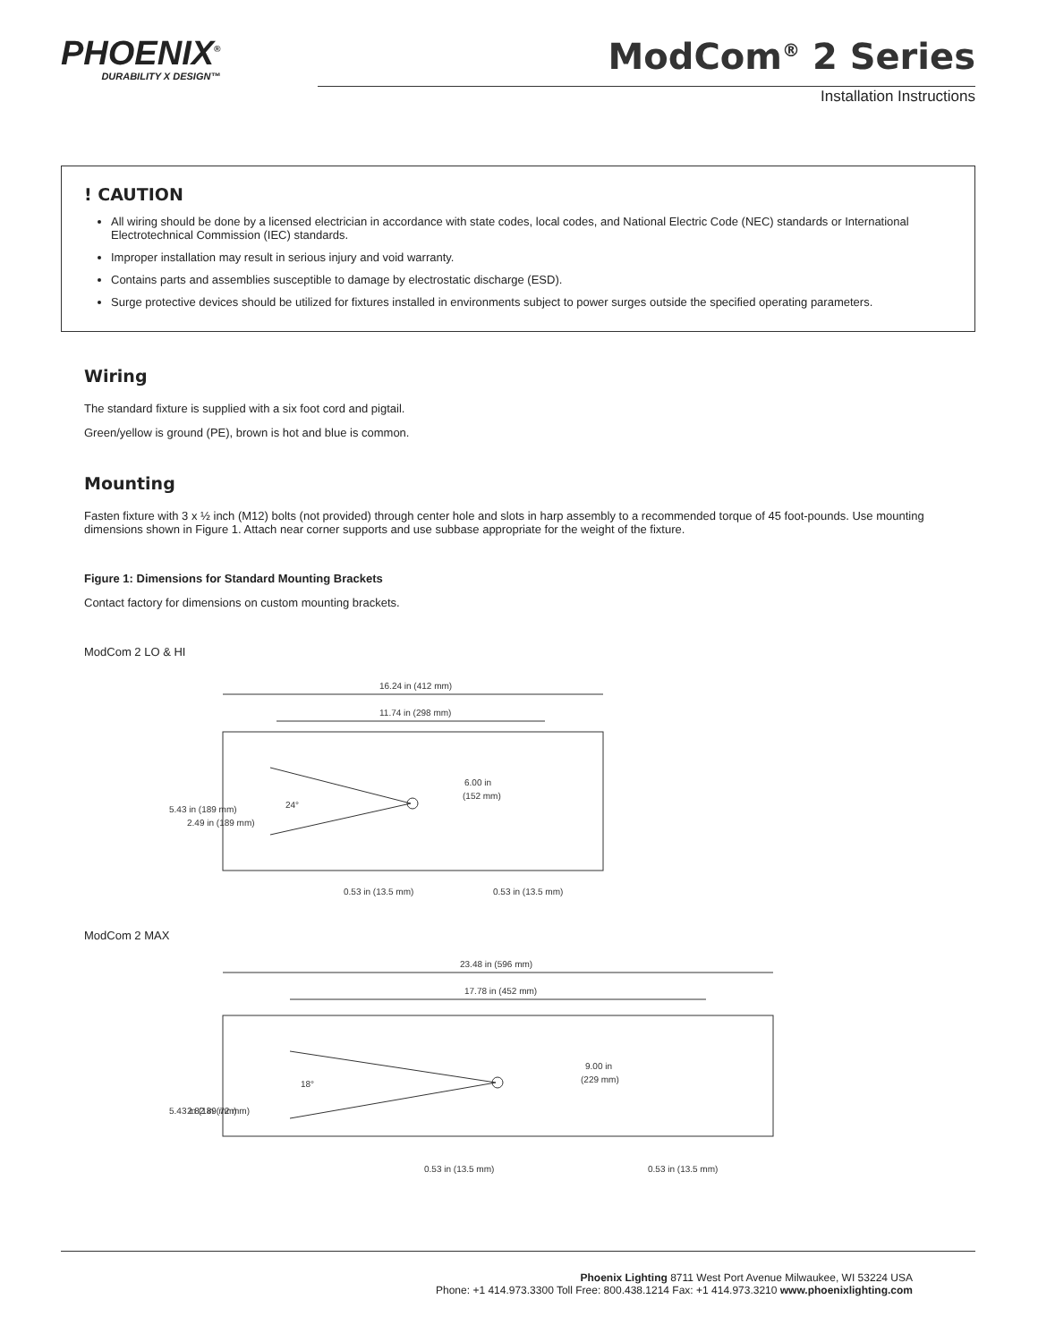PHOENIX<sup>®</sup>
DURABILITY X DESIGN™
ModCom<sup>®</sup> 2 Series
Installation Instructions
! CAUTION
All wiring should be done by a licensed electrician in accordance with state codes, local codes, and National Electric Code (NEC) standards or International Electrotechnical Commission (IEC) standards.
Improper installation may result in serious injury and void warranty.
Contains parts and assemblies susceptible to damage by electrostatic discharge (ESD).
Surge protective devices should be utilized for fixtures installed in environments subject to power surges outside the specified operating parameters.
Wiring
The standard fixture is supplied with a six foot cord and pigtail.
Green/yellow is ground (PE), brown is hot and blue is common.
Mounting
Fasten fixture with 3 x ½ inch (M12) bolts (not provided) through center hole and slots in harp assembly to a recommended torque of 45 foot-pounds. Use mounting dimensions shown in Figure 1. Attach near corner supports and use subbase appropriate for the weight of the fixture.
Figure 1: Dimensions for Standard Mounting Brackets
Contact factory for dimensions on custom mounting brackets.
ModCom 2 LO & HI
16.24 in (412 mm)
11.74 in (298 mm)
6.00 in
(152 mm)
24°
0.53 in (13.5 mm)
0.53 in (13.5 mm)
5.43 in (189 mm)
2.49 in (189 mm)
ModCom 2 MAX
23.48 in (596 mm)
17.78 in (452 mm)
9.00 in
(229 mm)
18°
0.53 in (13.5 mm)
0.53 in (13.5 mm)
5.43 in (189 mm)
2.82 in (72 mm)
Phoenix Lighting 8711 West Port Avenue Milwaukee, WI 53224 USA
Phone: +1 414.973.3300 Toll Free: 800.438.1214 Fax: +1 414.973.3210 www.phoenixlighting.com